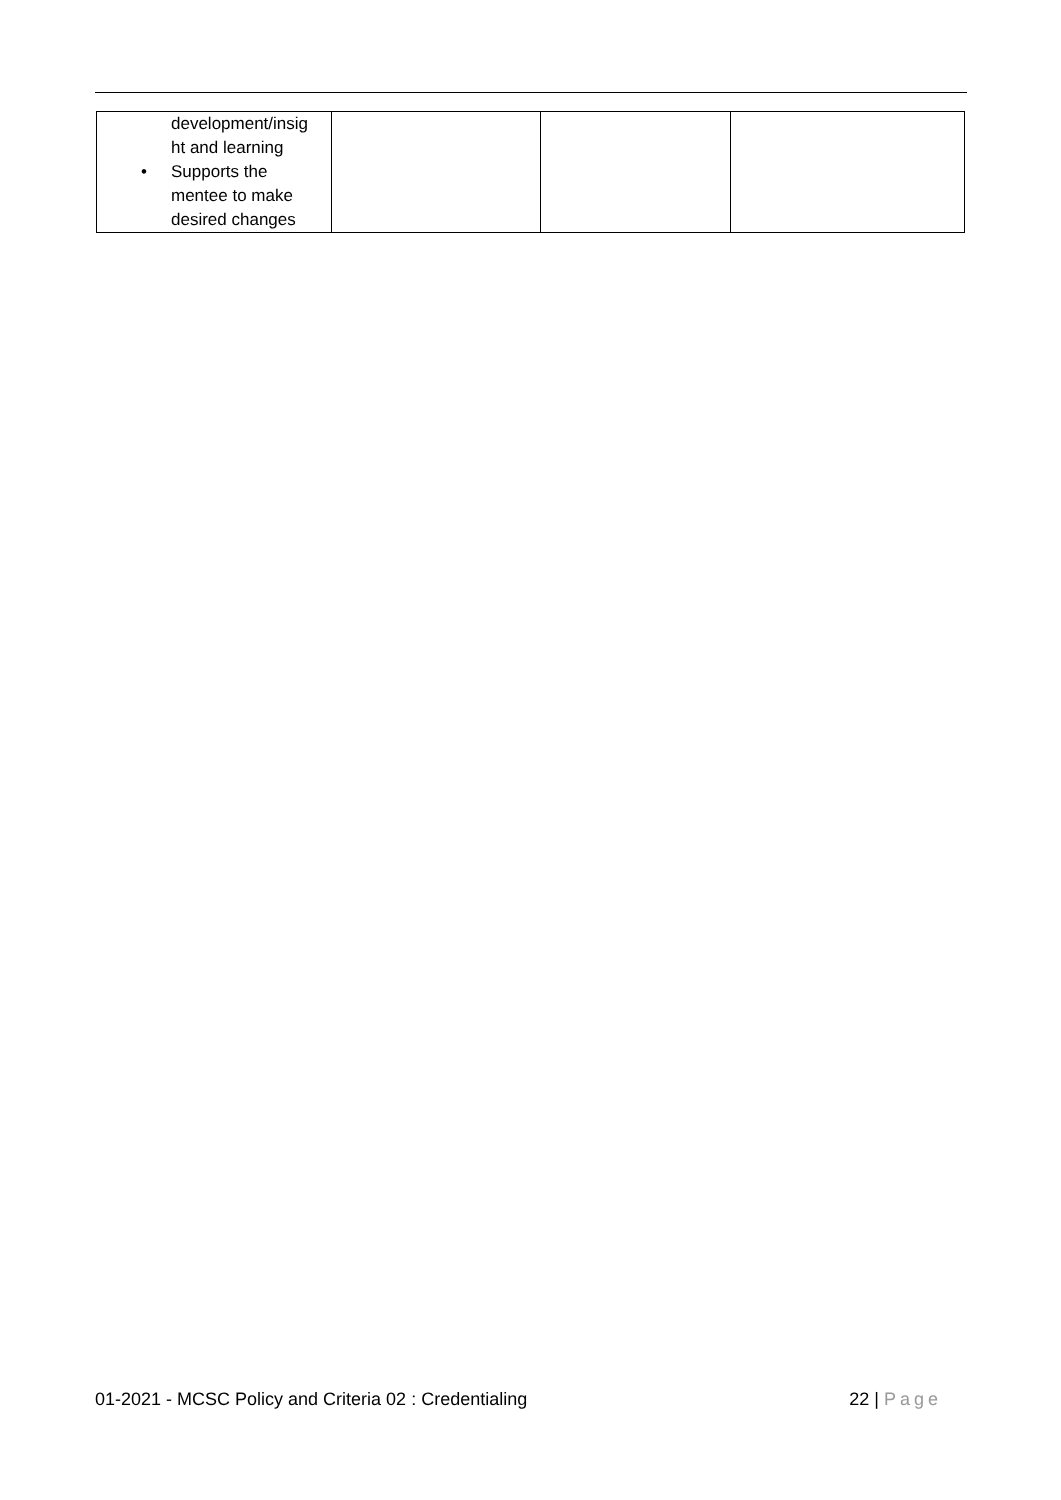| development/insig ht and learning • Supports the mentee to make desired changes | | | |
01-2021 - MCSC Policy and Criteria 02 : Credentialing 22 | Page